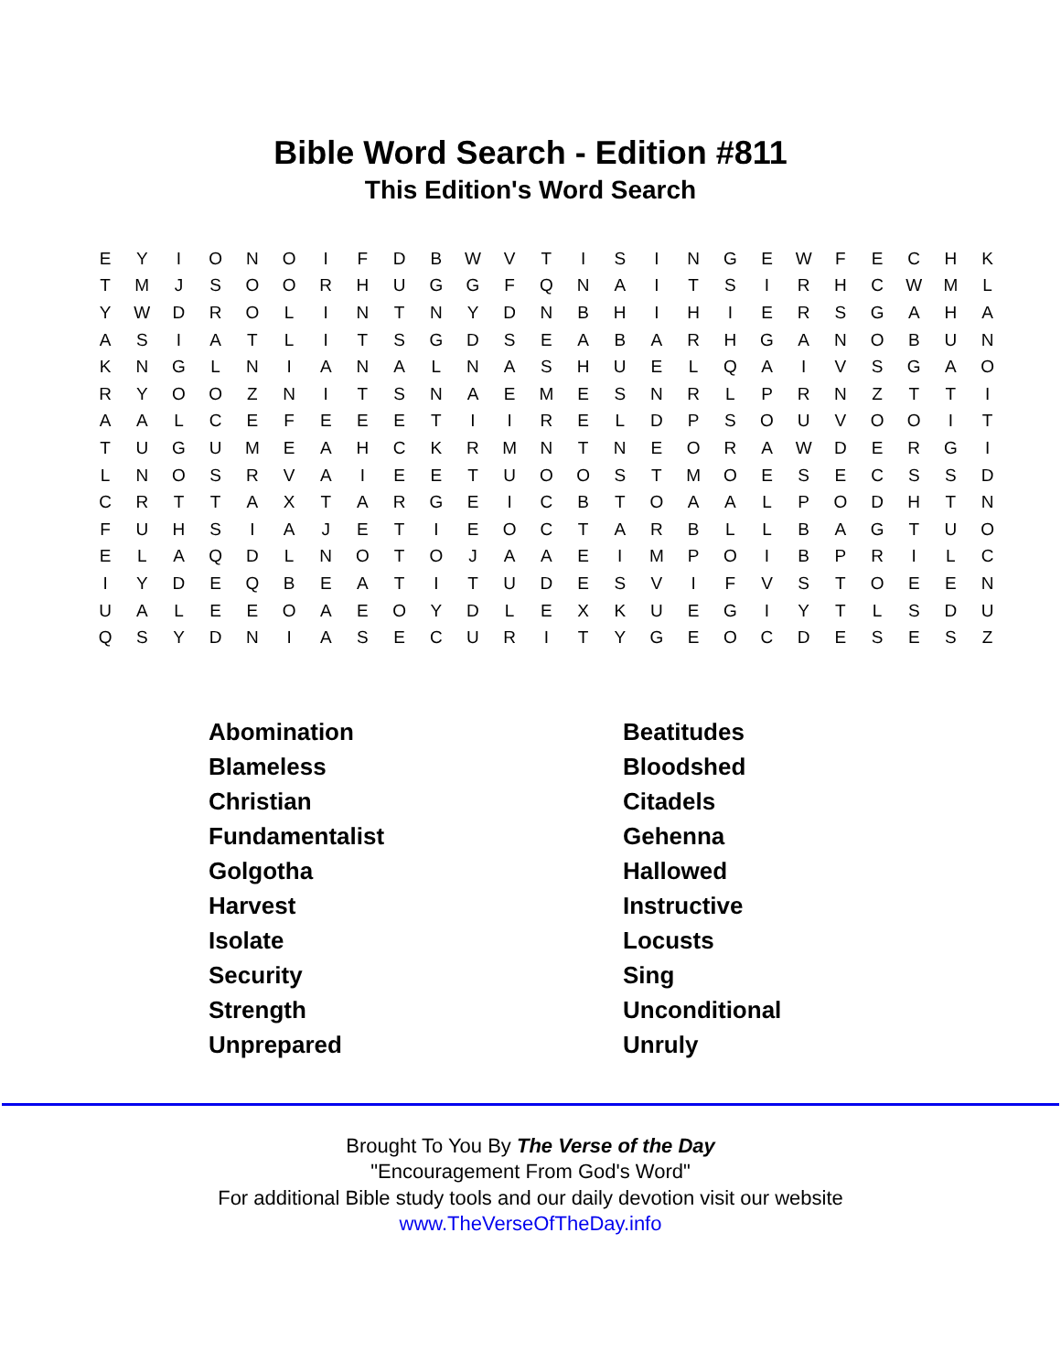Bible Word Search - Edition #811
This Edition's Word Search
| E | Y | I | O | N | O | I | F | D | B | W | V | T | I | S | I | N | G | E | W | F | E | C | H | K |
| T | M | J | S | O | O | R | H | U | G | G | F | Q | N | A | I | T | S | I | R | H | C | W | M | L |
| Y | W | D | R | O | L | I | N | T | N | Y | D | N | B | H | I | H | I | E | R | S | G | A | H | A |
| A | S | I | A | T | L | I | T | S | G | D | S | E | A | B | A | R | H | G | A | N | O | B | U | N |
| K | N | G | L | N | I | A | N | A | L | N | A | S | H | U | E | L | Q | A | I | V | S | G | A | O |
| R | Y | O | O | Z | N | I | T | S | N | A | E | M | E | S | N | R | L | P | R | N | Z | T | T | I |
| A | A | L | C | E | F | E | E | E | T | I | I | R | E | L | D | P | S | O | U | V | O | O | I | T |
| T | U | G | U | M | E | A | H | C | K | R | M | N | T | N | E | O | R | A | W | D | E | R | G | I |
| L | N | O | S | R | V | A | I | E | E | T | U | O | O | S | T | M | O | E | S | E | C | S | S | D |
| C | R | T | T | A | X | T | A | R | G | E | I | C | B | T | O | A | A | L | P | O | D | H | T | N |
| F | U | H | S | I | A | J | E | T | I | E | O | C | T | A | R | B | L | L | B | A | G | T | U | O |
| E | L | A | Q | D | L | N | O | T | O | J | A | A | E | I | M | P | O | I | B | P | R | I | L | C |
| I | Y | D | E | Q | B | E | A | T | I | T | U | D | E | S | V | I | F | V | S | T | O | E | E | N |
| U | A | L | E | E | O | A | E | O | Y | D | L | E | X | K | U | E | G | I | Y | T | L | S | D | U |
| Q | S | Y | D | N | I | A | S | E | C | U | R | I | T | Y | G | E | O | C | D | E | S | E | S | Z |
| Abomination | Beatitudes |
| Blameless | Bloodshed |
| Christian | Citadels |
| Fundamentalist | Gehenna |
| Golgotha | Hallowed |
| Harvest | Instructive |
| Isolate | Locusts |
| Security | Sing |
| Strength | Unconditional |
| Unprepared | Unruly |
Brought To You By The Verse of the Day
"Encouragement From God's Word"
For additional Bible study tools and our daily devotion visit our website
www.TheVerseOfTheDay.info